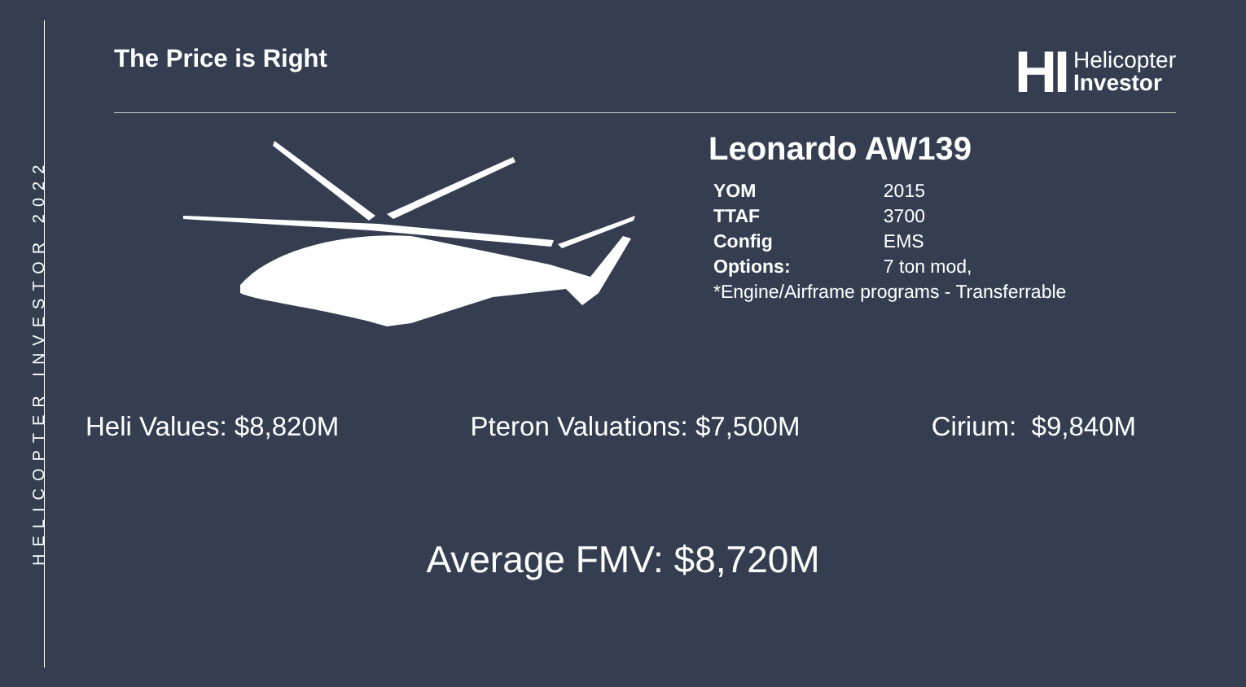HELICOPTER INVESTOR 2022
The Price is Right
HI Helicopter
Investor
Leonardo AW139
| YOM | 2015 |
| TTAF | 3700 |
| Config | EMS |
| Options: | 7 ton mod, |
| *Engine/Airframe programs - Transferrable | |
Heli Values: $8,820M Pteron Valuations: $7,500M Cirium: $9,840M
Average FMV: $8,720M